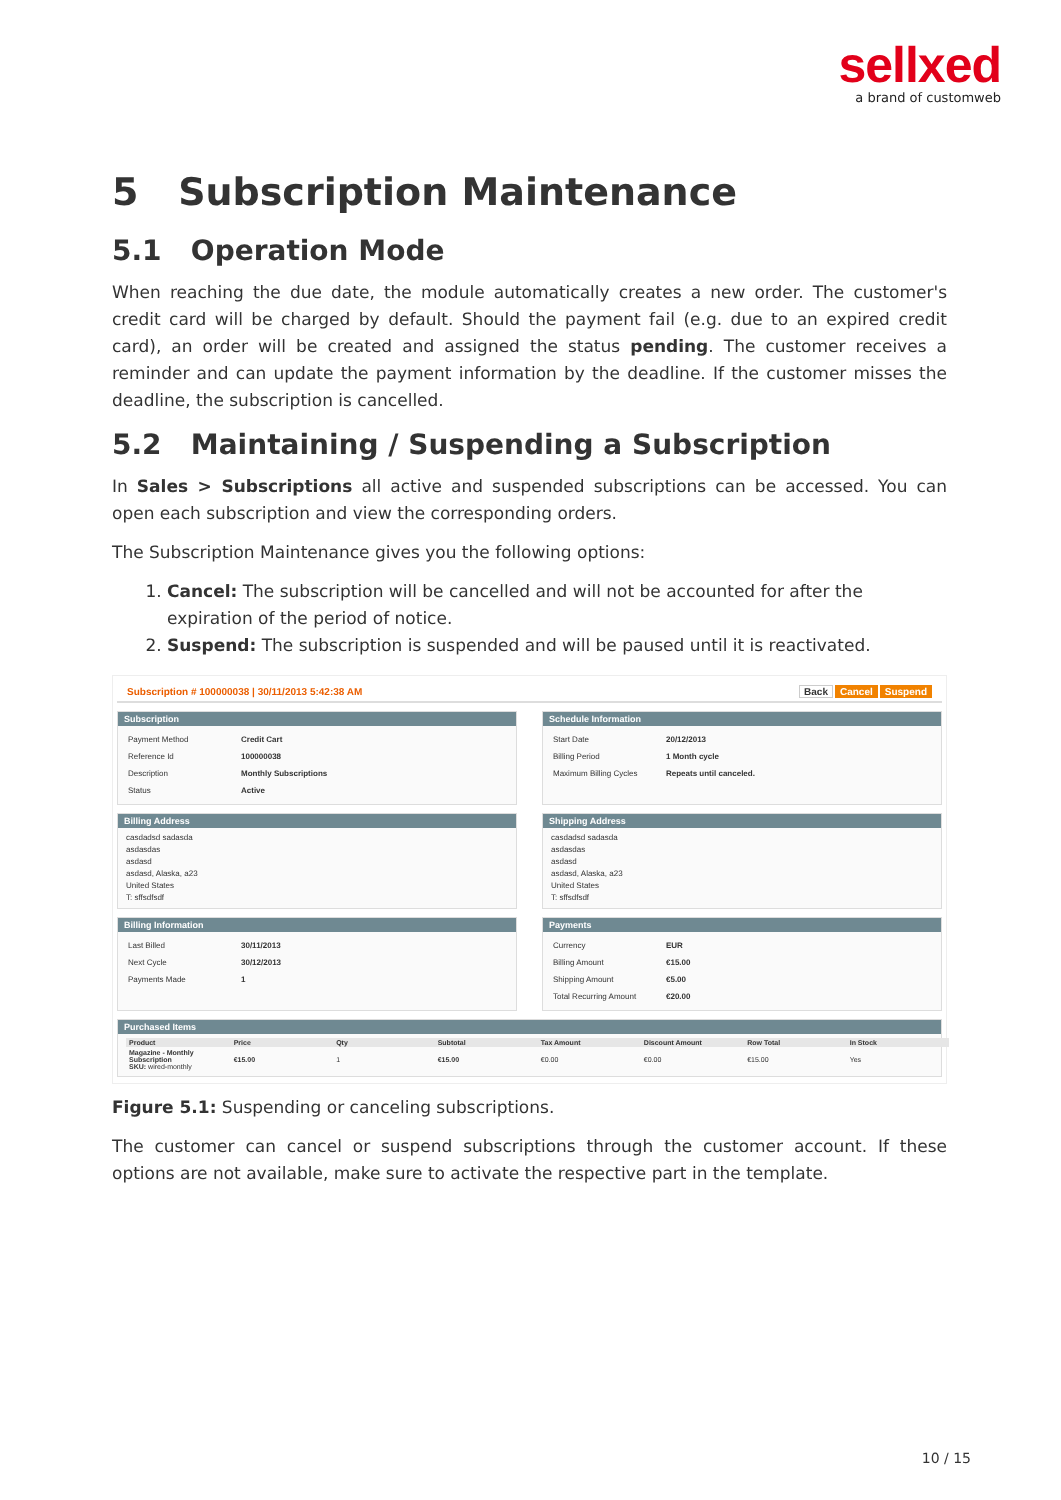sellxed
a brand of customweb
5 Subscription Maintenance
5.1 Operation Mode
When reaching the due date, the module automatically creates a new order. The customer's credit card will be charged by default. Should the payment fail (e.g. due to an expired credit card), an order will be created and assigned the status pending. The customer receives a reminder and can update the payment information by the deadline. If the customer misses the deadline, the subscription is cancelled.
5.2 Maintaining / Suspending a Subscription
In Sales > Subscriptions all active and suspended subscriptions can be accessed. You can open each subscription and view the corresponding orders.
The Subscription Maintenance gives you the following options:
1. Cancel: The subscription will be cancelled and will not be accounted for after the expiration of the period of notice.
2. Suspend: The subscription is suspended and will be paused until it is reactivated.
Subscription # 100000038 | 30/11/2013 5:42:38 AM Back Cancel Suspend
Subscription
| Payment Method | Credit Cart |
| Reference Id | 100000038 |
| Description | Monthly Subscriptions |
| Status | Active |
Schedule Information
| Start Date | 20/12/2013 |
| Billing Period | 1 Month cycle |
| Maximum Billing Cycles | Repeats until canceled. |
Billing Address
casdadsd sadasda
asdasdas
asdasd
asdasd, Alaska, a23
United States
T: sffsdfsdf
Shipping Address
casdadsd sadasda
asdasdas
asdasd
asdasd, Alaska, a23
United States
T: sffsdfsdf
Billing Information
| Last Billed | 30/11/2013 |
| Next Cycle | 30/12/2013 |
| Payments Made | 1 |
Payments
| Currency | EUR |
| Billing Amount | €15.00 |
| Shipping Amount | €5.00 |
| Total Recurring Amount | €20.00 |
Purchased Items
| Product | Price | Qty | Subtotal | Tax Amount | Discount Amount | Row Total | In Stock |
| --- | --- | --- | --- | --- | --- | --- | --- |
| Magazine - Monthly Subscription SKU: wired-monthly | €15.00 | 1 | €15.00 | €0.00 | €0.00 | €15.00 | Yes |
Figure 5.1: Suspending or canceling subscriptions.
The customer can cancel or suspend subscriptions through the customer account. If these options are not available, make sure to activate the respective part in the template.
10 / 15